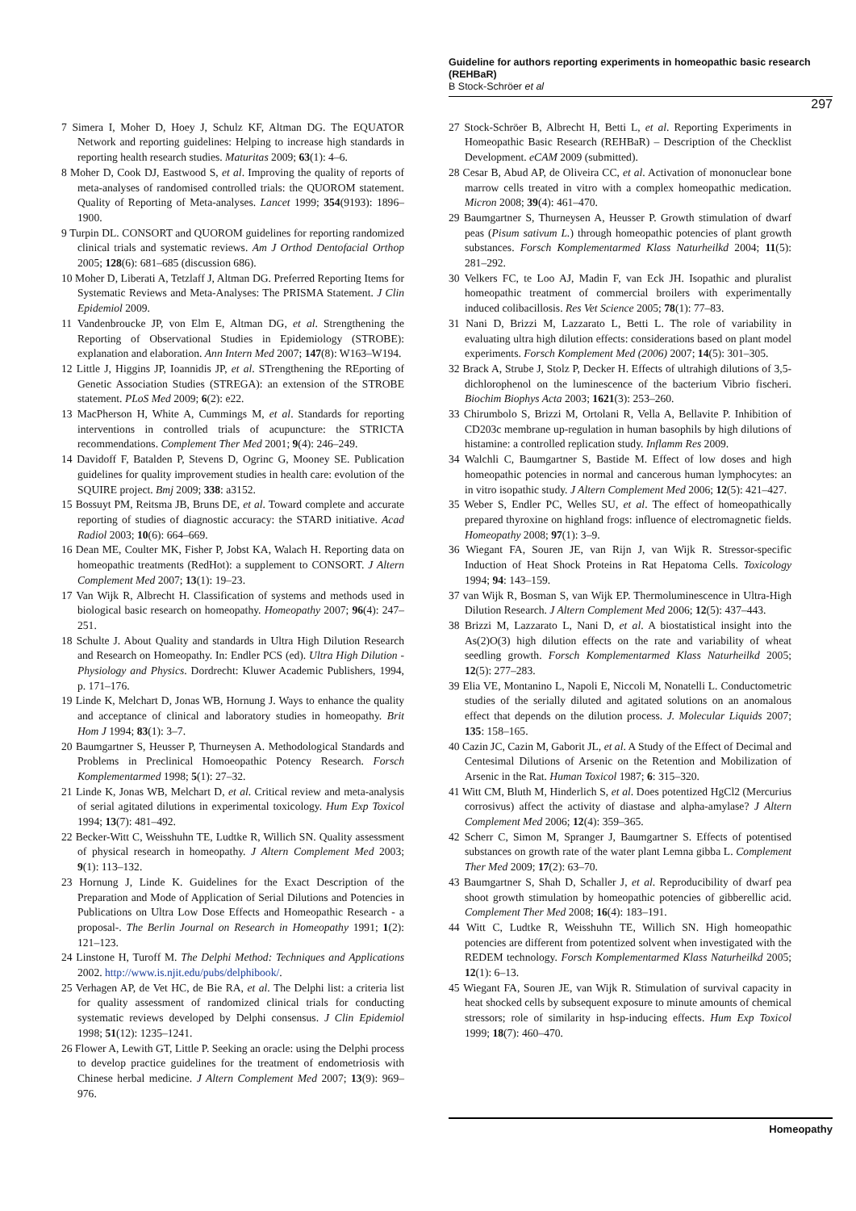Guideline for authors reporting experiments in homeopathic basic research (REHBaR)
B Stock-Schröer et al
297
7 Simera I, Moher D, Hoey J, Schulz KF, Altman DG. The EQUATOR Network and reporting guidelines: Helping to increase high standards in reporting health research studies. Maturitas 2009; 63(1): 4–6.
8 Moher D, Cook DJ, Eastwood S, et al. Improving the quality of reports of meta-analyses of randomised controlled trials: the QUOROM statement. Quality of Reporting of Meta-analyses. Lancet 1999; 354(9193): 1896–1900.
9 Turpin DL. CONSORT and QUOROM guidelines for reporting randomized clinical trials and systematic reviews. Am J Orthod Dentofacial Orthop 2005; 128(6): 681–685 (discussion 686).
10 Moher D, Liberati A, Tetzlaff J, Altman DG. Preferred Reporting Items for Systematic Reviews and Meta-Analyses: The PRISMA Statement. J Clin Epidemiol 2009.
11 Vandenbroucke JP, von Elm E, Altman DG, et al. Strengthening the Reporting of Observational Studies in Epidemiology (STROBE): explanation and elaboration. Ann Intern Med 2007; 147(8): W163–W194.
12 Little J, Higgins JP, Ioannidis JP, et al. STrengthening the REporting of Genetic Association Studies (STREGA): an extension of the STROBE statement. PLoS Med 2009; 6(2): e22.
13 MacPherson H, White A, Cummings M, et al. Standards for reporting interventions in controlled trials of acupuncture: the STRICTA recommendations. Complement Ther Med 2001; 9(4): 246–249.
14 Davidoff F, Batalden P, Stevens D, Ogrinc G, Mooney SE. Publication guidelines for quality improvement studies in health care: evolution of the SQUIRE project. Bmj 2009; 338: a3152.
15 Bossuyt PM, Reitsma JB, Bruns DE, et al. Toward complete and accurate reporting of studies of diagnostic accuracy: the STARD initiative. Acad Radiol 2003; 10(6): 664–669.
16 Dean ME, Coulter MK, Fisher P, Jobst KA, Walach H. Reporting data on homeopathic treatments (RedHot): a supplement to CONSORT. J Altern Complement Med 2007; 13(1): 19–23.
17 Van Wijk R, Albrecht H. Classification of systems and methods used in biological basic research on homeopathy. Homeopathy 2007; 96(4): 247–251.
18 Schulte J. About Quality and standards in Ultra High Dilution Research and Research on Homeopathy. In: Endler PCS (ed). Ultra High Dilution - Physiology and Physics. Dordrecht: Kluwer Academic Publishers, 1994, p. 171–176.
19 Linde K, Melchart D, Jonas WB, Hornung J. Ways to enhance the quality and acceptance of clinical and laboratory studies in homeopathy. Brit Hom J 1994; 83(1): 3–7.
20 Baumgartner S, Heusser P, Thurneysen A. Methodological Standards and Problems in Preclinical Homoeopathic Potency Research. Forsch Komplementarmed 1998; 5(1): 27–32.
21 Linde K, Jonas WB, Melchart D, et al. Critical review and meta-analysis of serial agitated dilutions in experimental toxicology. Hum Exp Toxicol 1994; 13(7): 481–492.
22 Becker-Witt C, Weisshuhn TE, Ludtke R, Willich SN. Quality assessment of physical research in homeopathy. J Altern Complement Med 2003; 9(1): 113–132.
23 Hornung J, Linde K. Guidelines for the Exact Description of the Preparation and Mode of Application of Serial Dilutions and Potencies in Publications on Ultra Low Dose Effects and Homeopathic Research - a proposal-. The Berlin Journal on Research in Homeopathy 1991; 1(2): 121–123.
24 Linstone H, Turoff M. The Delphi Method: Techniques and Applications 2002. http://www.is.njit.edu/pubs/delphibook/.
25 Verhagen AP, de Vet HC, de Bie RA, et al. The Delphi list: a criteria list for quality assessment of randomized clinical trials for conducting systematic reviews developed by Delphi consensus. J Clin Epidemiol 1998; 51(12): 1235–1241.
26 Flower A, Lewith GT, Little P. Seeking an oracle: using the Delphi process to develop practice guidelines for the treatment of endometriosis with Chinese herbal medicine. J Altern Complement Med 2007; 13(9): 969–976.
27 Stock-Schröer B, Albrecht H, Betti L, et al. Reporting Experiments in Homeopathic Basic Research (REHBaR) – Description of the Checklist Development. eCAM 2009 (submitted).
28 Cesar B, Abud AP, de Oliveira CC, et al. Activation of mononuclear bone marrow cells treated in vitro with a complex homeopathic medication. Micron 2008; 39(4): 461–470.
29 Baumgartner S, Thurneysen A, Heusser P. Growth stimulation of dwarf peas (Pisum sativum L.) through homeopathic potencies of plant growth substances. Forsch Komplementarmed Klass Naturheilkd 2004; 11(5): 281–292.
30 Velkers FC, te Loo AJ, Madin F, van Eck JH. Isopathic and pluralist homeopathic treatment of commercial broilers with experimentally induced colibacillosis. Res Vet Science 2005; 78(1): 77–83.
31 Nani D, Brizzi M, Lazzarato L, Betti L. The role of variability in evaluating ultra high dilution effects: considerations based on plant model experiments. Forsch Komplement Med (2006) 2007; 14(5): 301–305.
32 Brack A, Strube J, Stolz P, Decker H. Effects of ultrahigh dilutions of 3,5-dichlorophenol on the luminescence of the bacterium Vibrio fischeri. Biochim Biophys Acta 2003; 1621(3): 253–260.
33 Chirumbolo S, Brizzi M, Ortolani R, Vella A, Bellavite P. Inhibition of CD203c membrane up-regulation in human basophils by high dilutions of histamine: a controlled replication study. Inflamm Res 2009.
34 Walchli C, Baumgartner S, Bastide M. Effect of low doses and high homeopathic potencies in normal and cancerous human lymphocytes: an in vitro isopathic study. J Altern Complement Med 2006; 12(5): 421–427.
35 Weber S, Endler PC, Welles SU, et al. The effect of homeopathically prepared thyroxine on highland frogs: influence of electromagnetic fields. Homeopathy 2008; 97(1): 3–9.
36 Wiegant FA, Souren JE, van Rijn J, van Wijk R. Stressor-specific Induction of Heat Shock Proteins in Rat Hepatoma Cells. Toxicology 1994; 94: 143–159.
37 van Wijk R, Bosman S, van Wijk EP. Thermoluminescence in Ultra-High Dilution Research. J Altern Complement Med 2006; 12(5): 437–443.
38 Brizzi M, Lazzarato L, Nani D, et al. A biostatistical insight into the As(2)O(3) high dilution effects on the rate and variability of wheat seedling growth. Forsch Komplementarmed Klass Naturheilkd 2005; 12(5): 277–283.
39 Elia VE, Montanino L, Napoli E, Niccoli M, Nonatelli L. Conductometric studies of the serially diluted and agitated solutions on an anomalous effect that depends on the dilution process. J. Molecular Liquids 2007; 135: 158–165.
40 Cazin JC, Cazin M, Gaborit JL, et al. A Study of the Effect of Decimal and Centesimal Dilutions of Arsenic on the Retention and Mobilization of Arsenic in the Rat. Human Toxicol 1987; 6: 315–320.
41 Witt CM, Bluth M, Hinderlich S, et al. Does potentized HgCl2 (Mercurius corrosivus) affect the activity of diastase and alpha-amylase? J Altern Complement Med 2006; 12(4): 359–365.
42 Scherr C, Simon M, Spranger J, Baumgartner S. Effects of potentised substances on growth rate of the water plant Lemna gibba L. Complement Ther Med 2009; 17(2): 63–70.
43 Baumgartner S, Shah D, Schaller J, et al. Reproducibility of dwarf pea shoot growth stimulation by homeopathic potencies of gibberellic acid. Complement Ther Med 2008; 16(4): 183–191.
44 Witt C, Ludtke R, Weisshuhn TE, Willich SN. High homeopathic potencies are different from potentized solvent when investigated with the REDEM technology. Forsch Komplementarmed Klass Naturheilkd 2005; 12(1): 6–13.
45 Wiegant FA, Souren JE, van Wijk R. Stimulation of survival capacity in heat shocked cells by subsequent exposure to minute amounts of chemical stressors; role of similarity in hsp-inducing effects. Hum Exp Toxicol 1999; 18(7): 460–470.
Homeopathy